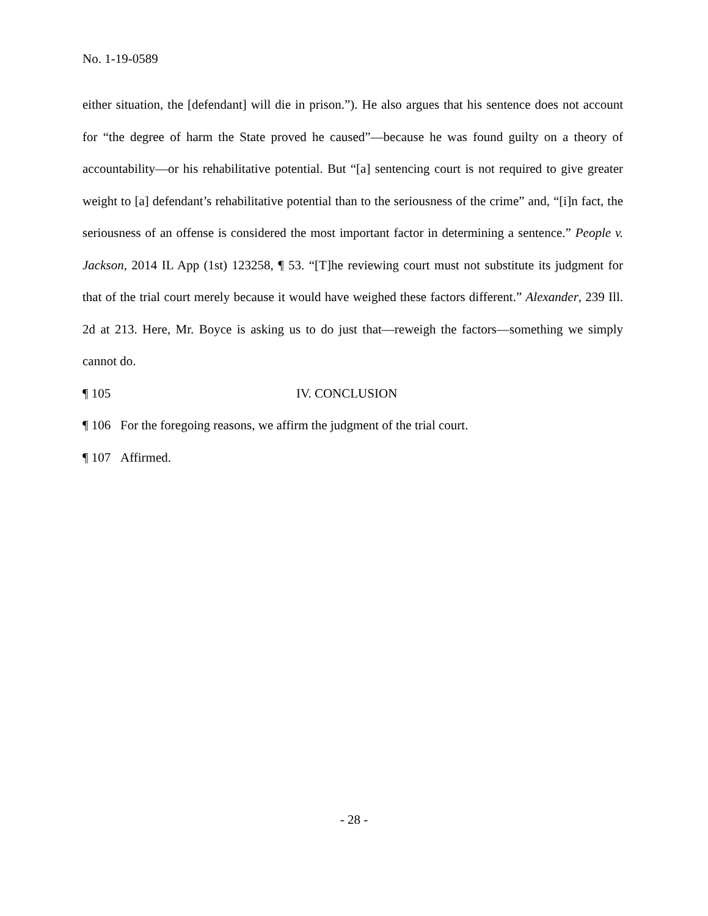No. 1-19-0589
either situation, the [defendant] will die in prison.”). He also argues that his sentence does not account for “the degree of harm the State proved he caused”—because he was found guilty on a theory of accountability—or his rehabilitative potential. But “[a] sentencing court is not required to give greater weight to [a] defendant’s rehabilitative potential than to the seriousness of the crime” and, “[i]n fact, the seriousness of an offense is considered the most important factor in determining a sentence.” People v. Jackson, 2014 IL App (1st) 123258, ¶ 53. “[T]he reviewing court must not substitute its judgment for that of the trial court merely because it would have weighed these factors different.” Alexander, 239 Ill. 2d at 213. Here, Mr. Boyce is asking us to do just that—reweigh the factors—something we simply cannot do.
¶ 105 IV. CONCLUSION
¶ 106 For the foregoing reasons, we affirm the judgment of the trial court.
¶ 107 Affirmed.
- 28 -